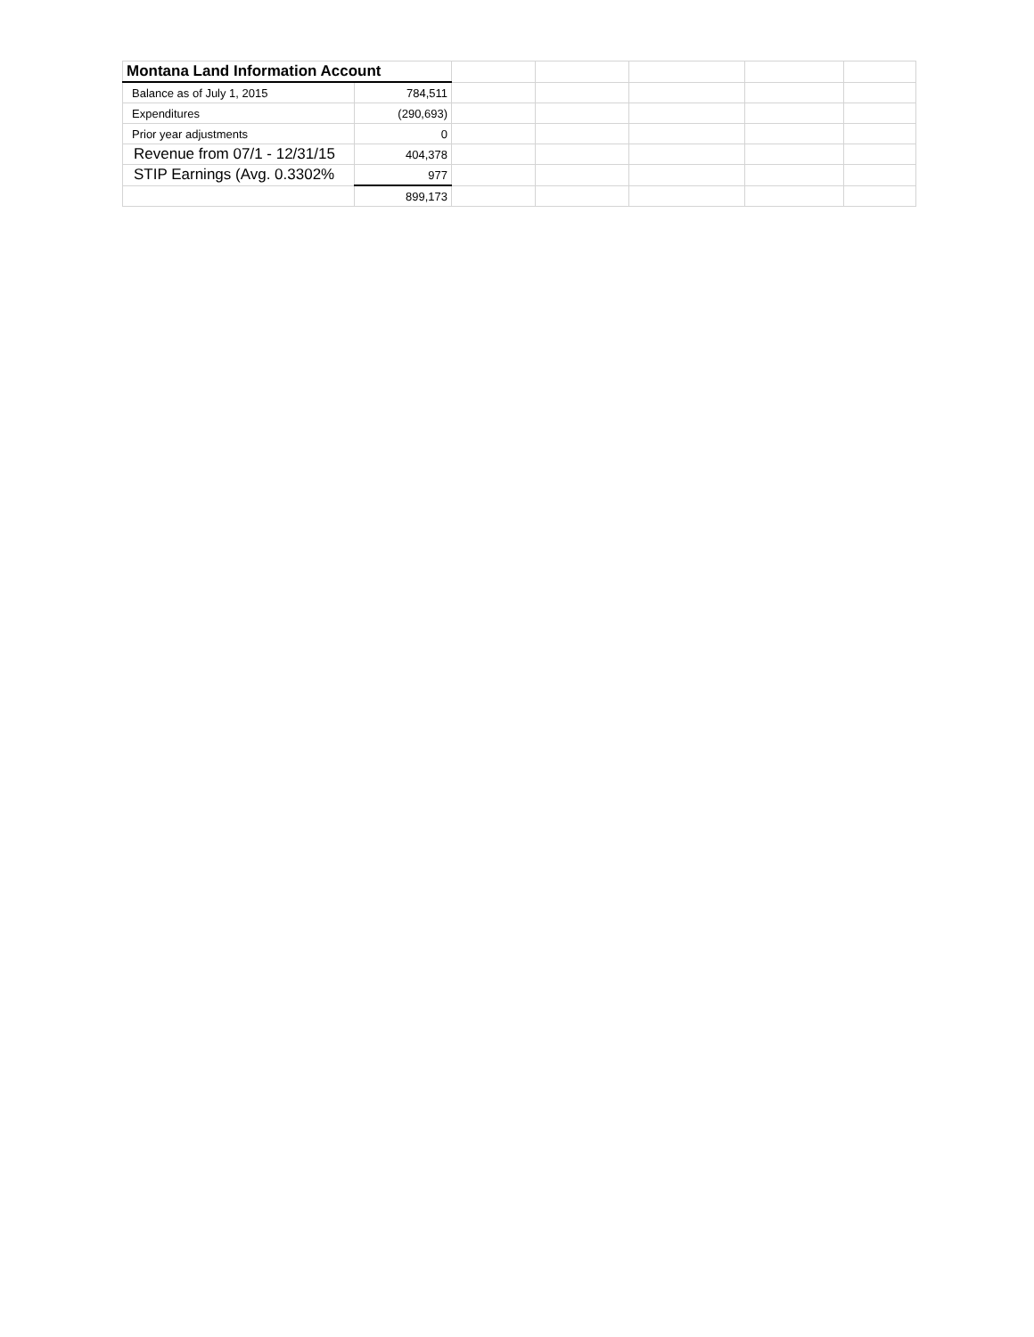| Montana Land Information Account | | | | | | |
| Balance as of July 1, 2015 | 784,511 | | | | | |
| Expenditures | (290,693) | | | | | |
| Prior year adjustments | 0 | | | | | |
| Revenue from 07/1 - 12/31/15 | 404,378 | | | | | |
| STIP Earnings (Avg. 0.3302% | 977 | | | | | |
| | 899,173 | | | | | |